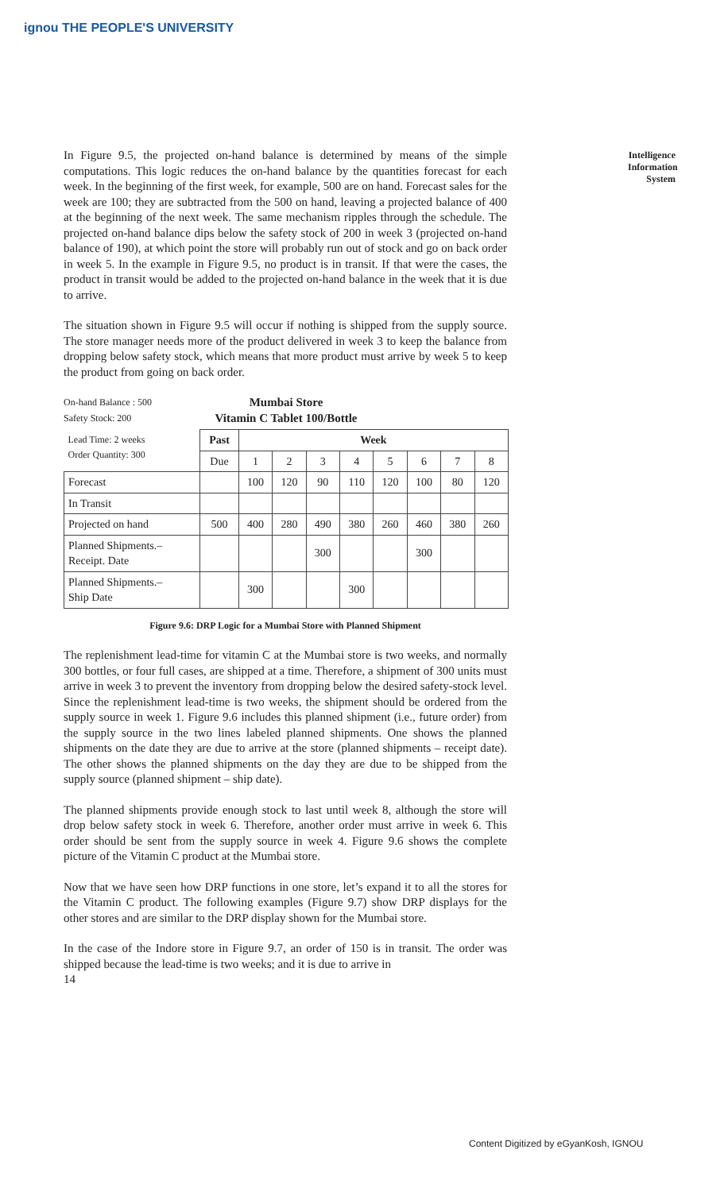ignou THE PEOPLE'S UNIVERSITY
Intelligence Information System
In Figure 9.5, the projected on-hand balance is determined by means of the simple computations. This logic reduces the on-hand balance by the quantities forecast for each week. In the beginning of the first week, for example, 500 are on hand. Forecast sales for the week are 100; they are subtracted from the 500 on hand, leaving a projected balance of 400 at the beginning of the next week. The same mechanism ripples through the schedule. The projected on-hand balance dips below the safety stock of 200 in week 3 (projected on-hand balance of 190), at which point the store will probably run out of stock and go on back order in week 5. In the example in Figure 9.5, no product is in transit. If that were the cases, the product in transit would be added to the projected on-hand balance in the week that it is due to arrive.
The situation shown in Figure 9.5 will occur if nothing is shipped from the supply source. The store manager needs more of the product delivered in week 3 to keep the balance from dropping below safety stock, which means that more product must arrive by week 5 to keep the product from going on back order.
On-hand Balance : 500
Safety Stock: 200
Mumbai Store
Vitamin C Tablet 100/Bottle
| Lead Time: 2 weeks Order Quantity: 300 | Past | Week | | | | | | | |
| | Due | 1 | 2 | 3 | 4 | 5 | 6 | 7 | 8 |
| Forecast | | 100 | 120 | 90 | 110 | 120 | 100 | 80 | 120 |
| In Transit | | | | | | | | | |
| Projected on hand | 500 | 400 | 280 | 490 | 380 | 260 | 460 | 380 | 260 |
| Planned Shipments.– Receipt. Date | | | | 300 | | | 300 | | |
| Planned Shipments.– Ship Date | | 300 | | | 300 | | | | |
Figure 9.6: DRP Logic for a Mumbai Store with Planned Shipment
The replenishment lead-time for vitamin C at the Mumbai store is two weeks, and normally 300 bottles, or four full cases, are shipped at a time. Therefore, a shipment of 300 units must arrive in week 3 to prevent the inventory from dropping below the desired safety-stock level. Since the replenishment lead-time is two weeks, the shipment should be ordered from the supply source in week 1. Figure 9.6 includes this planned shipment (i.e., future order) from the supply source in the two lines labeled planned shipments. One shows the planned shipments on the date they are due to arrive at the store (planned shipments – receipt date). The other shows the planned shipments on the day they are due to be shipped from the supply source (planned shipment – ship date).
The planned shipments provide enough stock to last until week 8, although the store will drop below safety stock in week 6. Therefore, another order must arrive in week 6. This order should be sent from the supply source in week 4. Figure 9.6 shows the complete picture of the Vitamin C product at the Mumbai store.
Now that we have seen how DRP functions in one store, let’s expand it to all the stores for the Vitamin C product. The following examples (Figure 9.7) show DRP displays for the other stores and are similar to the DRP display shown for the Mumbai store.
In the case of the Indore store in Figure 9.7, an order of 150 is in transit. The order was shipped because the lead-time is two weeks; and it is due to arrive in
14
Content Digitized by eGyanKosh, IGNOU